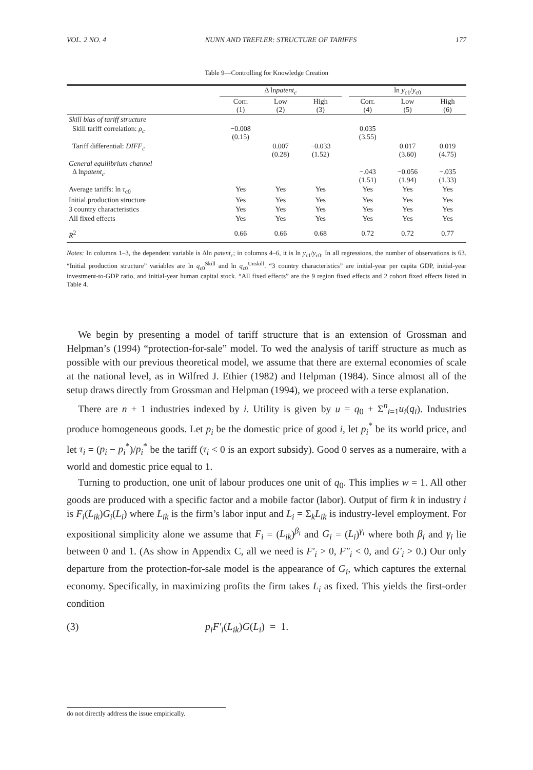VOL. 2 NO. 4 NUNN AND TREFLER: STRUCTURE OF TARIFFS 177
Table 9—Controlling for Knowledge Creation
| | Δ ln patent<sub>c</sub> | | | | ln y<sub>c1</sub>/ y<sub>c0</sub> | | |
| --- | --- | --- | --- | --- | --- | --- | --- |
| | Corr. (1) | Low (2) | High (3) | | Corr. (4) | Low (5) | High (6) |
| Skill bias of tariff structure | | | | | | | |
| Skill tariff correlation: ρ<sub>c</sub> | −0.008 (0.15) | | | | 0.035 (3.55) | | |
| Tariff differential: DIFF<sub>c</sub> | | 0.007 (0.28) | −0.033 (1.52) | | | 0.017 (3.60) | 0.019 (4.75) |
| General equilibrium channel Δ ln patent<sub>c</sub> | | | | | −.043 (1.51) | −0.056 (1.94) | −.035 (1.33) |
| Average tariffs: ln τ<sub>c0</sub> | Yes | Yes | Yes | | Yes | Yes | Yes |
| Initial production structure | Yes | Yes | Yes | | Yes | Yes | Yes |
| 3 country characteristics | Yes | Yes | Yes | | Yes | Yes | Yes |
| All fixed effects | Yes | Yes | Yes | | Yes | Yes | Yes |
| R<sup>2</sup> | 0.66 | 0.66 | 0.68 | | 0.72 | 0.72 | 0.77 |
Notes: In columns 1–3, the dependent variable is Δln patent<sub>c</sub>; in columns 4–6, it is ln y<sub>c1</sub>/y<sub>c0</sub>. In all regressions, the number of observations is 63. “Initial production structure” variables are ln q<sub>c0</sub><sup>Skill</sup> and ln q<sub>c0</sub><sup>Unskill</sup>. “3 country characteristics” are initial-year per capita GDP, initial-year investment-to-GDP ratio, and initial-year human capital stock. “All fixed effects” are the 9 region fixed effects and 2 cohort fixed effects listed in Table 4.
We begin by presenting a model of tariff structure that is an extension of Grossman and Helpman’s (1994) “protection-for-sale” model. To wed the analysis of tariff structure as much as possible with our previous theoretical model, we assume that there are external economies of scale at the national level, as in Wilfred J. Ethier (1982) and Helpman (1984). Since almost all of the setup draws directly from Grossman and Helpman (1994), we proceed with a terse explanation.
There are n + 1 industries indexed by i. Utility is given by u = q<sub>0</sub> + Σ<sup>n</sup><sub>i=1</sub>u<sub>i</sub>(q<sub>i</sub>). Industries produce homogeneous goods. Let p<sub>i</sub> be the domestic price of good i, let p<sub>i</sub><sup>*</sup> be its world price, and let τ<sub>i</sub> = (p<sub>i</sub> − p<sub>i</sub><sup>*</sup>)/p<sub>i</sub><sup>*</sup> be the tariff (τ<sub>i</sub> < 0 is an export subsidy). Good 0 serves as a numeraire, with a world and domestic price equal to 1.
Turning to production, one unit of labour produces one unit of q<sub>0</sub>. This implies w = 1. All other goods are produced with a specific factor and a mobile factor (labor). Output of firm k in industry i is F<sub>i</sub>(L<sub>ik</sub>)G<sub>i</sub>(L<sub>i</sub>) where L<sub>ik</sub> is the firm’s labor input and L<sub>i</sub> = Σ<sub>k</sub>L<sub>ik</sub> is industry-level employment. For expositional simplicity alone we assume that F<sub>i</sub> = (L<sub>ik</sub>)<sup>β<sub>i</sub></sup> and G<sub>i</sub> = (L<sub>i</sub>)<sup>γ<sub>i</sub></sup> where both β<sub>i</sub> and γ<sub>i</sub> lie between 0 and 1. (As show in Appendix C, all we need is F′<sub>i</sub> > 0, F″<sub>i</sub> < 0, and G′<sub>i</sub> > 0.) Our only departure from the protection-for-sale model is the appearance of G<sub>i</sub>, which captures the external economy. Specifically, in maximizing profits the firm takes L<sub>i</sub> as fixed. This yields the first-order condition
(3) p<sub>i</sub>F′<sub>i</sub>(L<sub>ik</sub>)G(L<sub>i</sub>) = 1.
do not directly address the issue empirically.